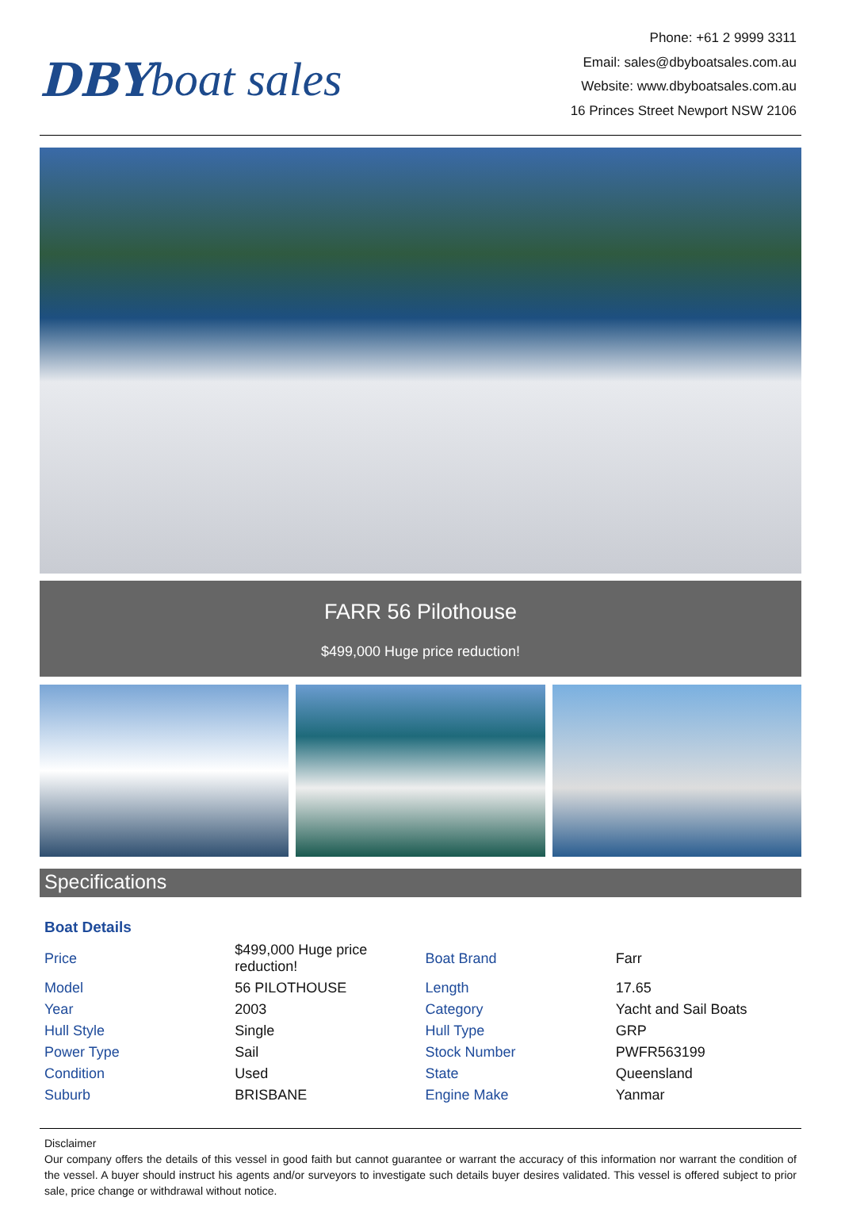DBY boat sales
Phone: +61 2 9999 3311
Email: sales@dbyboatsales.com.au
Website: www.dbyboatsales.com.au
16 Princes Street Newport NSW 2106
FARR 56 Pilothouse
$499,000 Huge price reduction!
Specifications
Boat Details
| Price | $499,000 Huge price reduction! | Boat Brand | Farr |
| Model | 56 PILOTHOUSE | Length | 17.65 |
| Year | 2003 | Category | Yacht and Sail Boats |
| Hull Style | Single | Hull Type | GRP |
| Power Type | Sail | Stock Number | PWFR563199 |
| Condition | Used | State | Queensland |
| Suburb | BRISBANE | Engine Make | Yanmar |
Disclaimer
Our company offers the details of this vessel in good faith but cannot guarantee or warrant the accuracy of this information nor warrant the condition of the vessel. A buyer should instruct his agents and/or surveyors to investigate such details buyer desires validated. This vessel is offered subject to prior sale, price change or withdrawal without notice.